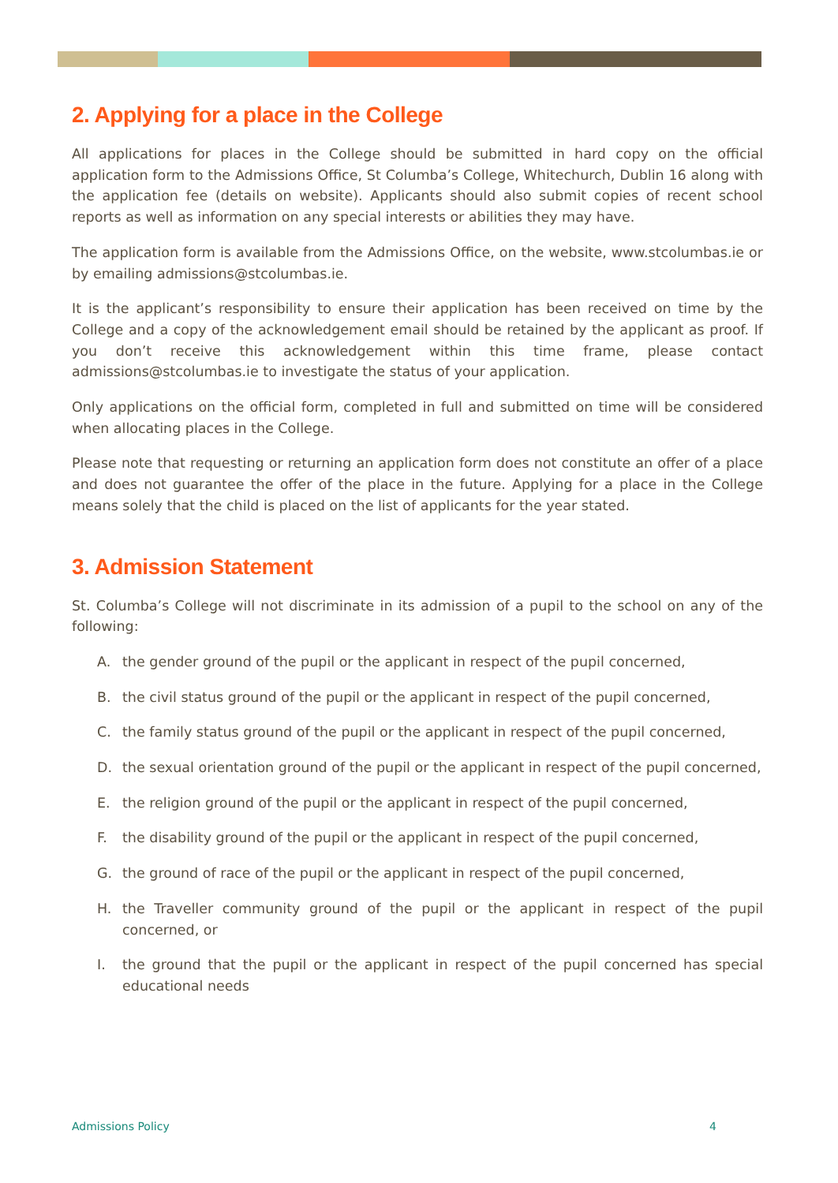2. Applying for a place in the College
All applications for places in the College should be submitted in hard copy on the official application form to the Admissions Office, St Columba’s College, Whitechurch, Dublin 16 along with the application fee (details on website). Applicants should also submit copies of recent school reports as well as information on any special interests or abilities they may have.
The application form is available from the Admissions Office, on the website, www.stcolumbas.ie or by emailing admissions@stcolumbas.ie.
It is the applicant’s responsibility to ensure their application has been received on time by the College and a copy of the acknowledgement email should be retained by the applicant as proof. If you don’t receive this acknowledgement within this time frame, please contact admissions@stcolumbas.ie to investigate the status of your application.
Only applications on the official form, completed in full and submitted on time will be considered when allocating places in the College.
Please note that requesting or returning an application form does not constitute an offer of a place and does not guarantee the offer of the place in the future. Applying for a place in the College means solely that the child is placed on the list of applicants for the year stated.
3. Admission Statement
St. Columba’s College will not discriminate in its admission of a pupil to the school on any of the following:
A. the gender ground of the pupil or the applicant in respect of the pupil concerned,
B. the civil status ground of the pupil or the applicant in respect of the pupil concerned,
C. the family status ground of the pupil or the applicant in respect of the pupil concerned,
D. the sexual orientation ground of the pupil or the applicant in respect of the pupil concerned,
E. the religion ground of the pupil or the applicant in respect of the pupil concerned,
F. the disability ground of the pupil or the applicant in respect of the pupil concerned,
G. the ground of race of the pupil or the applicant in respect of the pupil concerned,
H. the Traveller community ground of the pupil or the applicant in respect of the pupil concerned, or
I. the ground that the pupil or the applicant in respect of the pupil concerned has special educational needs
Admissions Policy 4